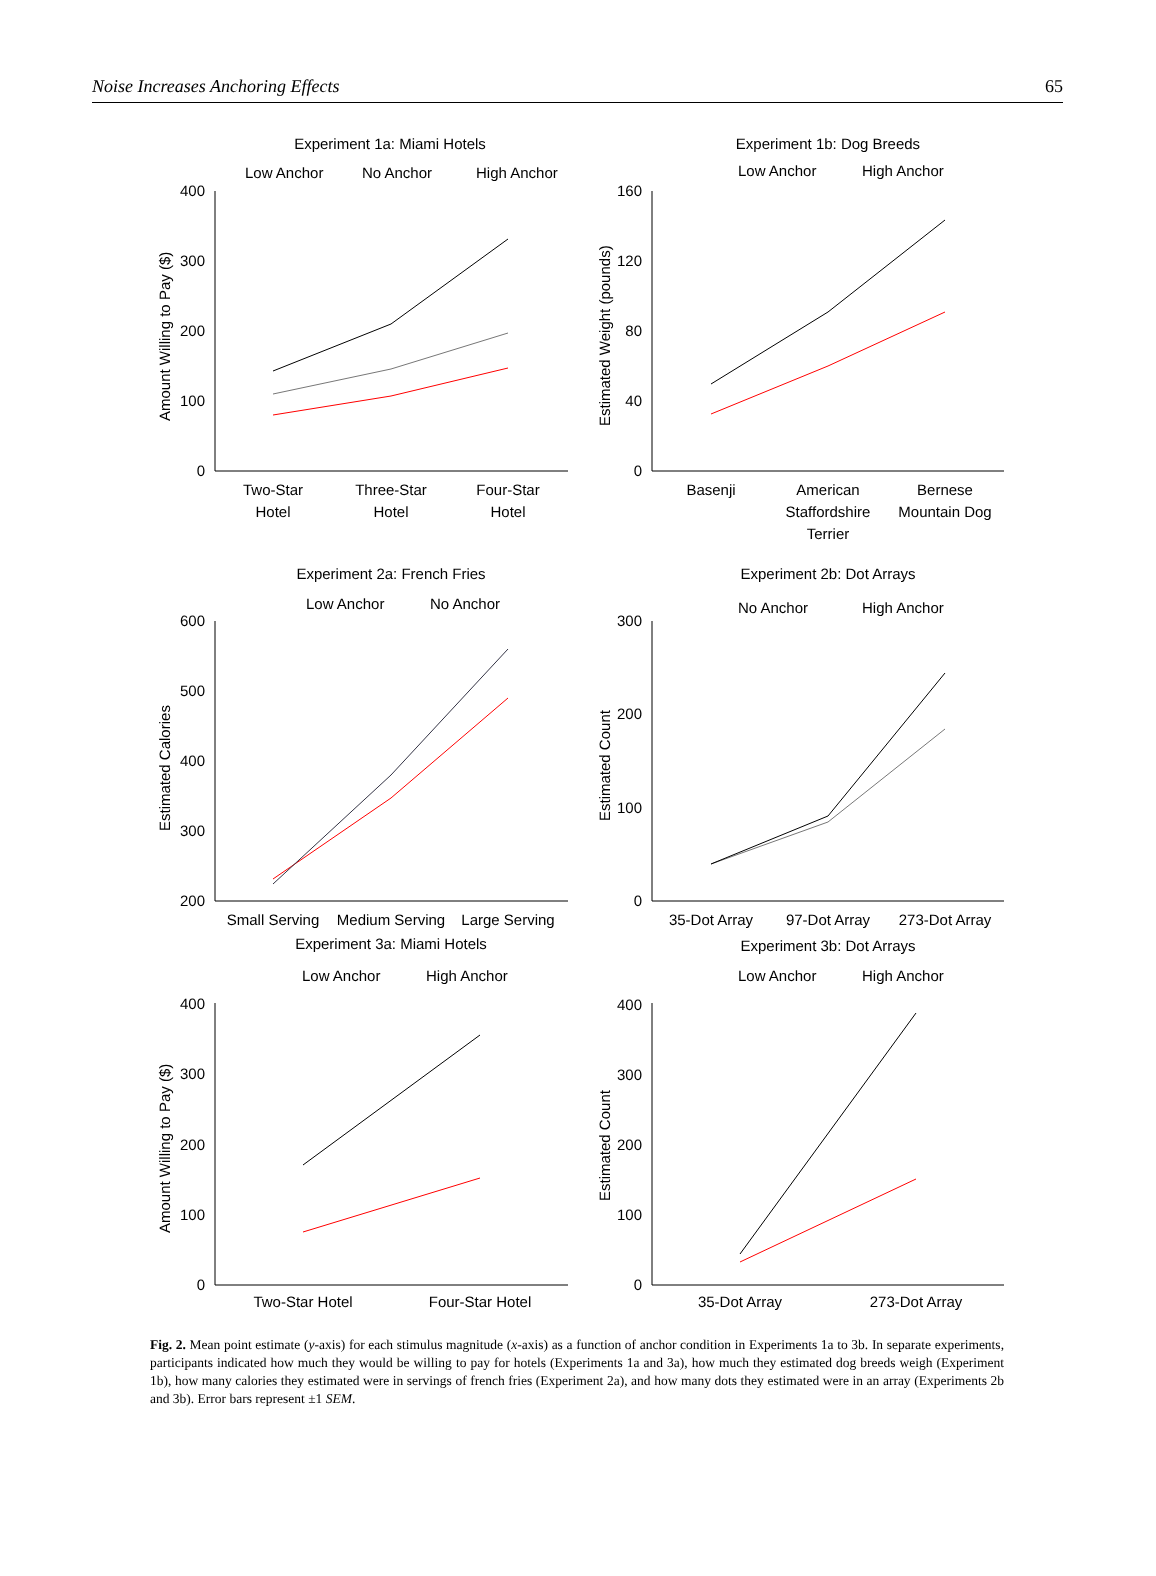Noise Increases Anchoring Effects 65
Experiment 1a: Miami Hotels
Low Anchor
No Anchor
High Anchor
0
100
200
300
400
Amount Willing to Pay ($)
Two-Star
Hotel
Three-Star
Hotel
Four-Star
Hotel
Experiment 1b: Dog Breeds
Low Anchor
High Anchor
0
40
80
120
160
Estimated Weight (pounds)
Basenji
American
Staffordshire
Terrier
Bernese
Mountain Dog
Experiment 2a: French Fries
Low Anchor
No Anchor
200
300
400
500
600
Estimated Calories
Small Serving
Medium Serving
Large Serving
Experiment 2b: Dot Arrays
No Anchor
High Anchor
0
100
200
300
Estimated Count
35-Dot Array
97-Dot Array
273-Dot Array
Experiment 3a: Miami Hotels
Low Anchor
High Anchor
0
100
200
300
400
Amount Willing to Pay ($)
Two-Star Hotel
Four-Star Hotel
Experiment 3b: Dot Arrays
Low Anchor
High Anchor
0
100
200
300
400
Estimated Count
35-Dot Array
273-Dot Array
Fig. 2. Mean point estimate (y-axis) for each stimulus magnitude (x-axis) as a function of anchor condition in Experiments 1a to 3b. In separate experiments, participants indicated how much they would be willing to pay for hotels (Experiments 1a and 3a), how much they estimated dog breeds weigh (Experiment 1b), how many calories they estimated were in servings of french fries (Experiment 2a), and how many dots they estimated were in an array (Experiments 2b and 3b). Error bars represent ±1 SEM.